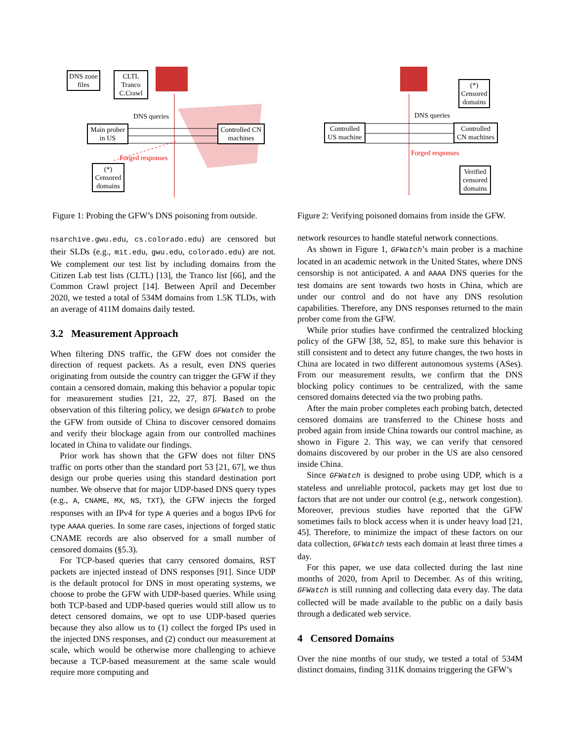DNS zone files
CLTL Tranco C.Crawl
Main prober in US
Controlled CN machines
(*) Censored domains
DNS queries
Forged responses
(*) Censored domains
Controlled US machine
Controlled CN machines
Verified censored domains
DNS queries
Forged responses
Figure 1: Probing the GFW’s DNS poisoning from outside.
Figure 2: Verifying poisoned domains from inside the GFW.
nsarchive.gwu.edu, cs.colorado.edu) are censored but their SLDs (e.g., mit.edu, gwu.edu, colorado.edu) are not. We complement our test list by including domains from the Citizen Lab test lists (CLTL) [13], the Tranco list [66], and the Common Crawl project [14]. Between April and December 2020, we tested a total of 534M domains from 1.5K TLDs, with an average of 411M domains daily tested.
3.2 Measurement Approach
When filtering DNS traffic, the GFW does not consider the direction of request packets. As a result, even DNS queries originating from outside the country can trigger the GFW if they contain a censored domain, making this behavior a popular topic for measurement studies [21, 22, 27, 87]. Based on the observation of this filtering policy, we design GFWatch to probe the GFW from outside of China to discover censored domains and verify their blockage again from our controlled machines located in China to validate our findings.
Prior work has shown that the GFW does not filter DNS traffic on ports other than the standard port 53 [21, 67], we thus design our probe queries using this standard destination port number. We observe that for major UDP-based DNS query types (e.g., A, CNAME, MX, NS, TXT), the GFW injects the forged responses with an IPv4 for type A queries and a bogus IPv6 for type AAAA queries. In some rare cases, injections of forged static CNAME records are also observed for a small number of censored domains (§5.3).
For TCP-based queries that carry censored domains, RST packets are injected instead of DNS responses [91]. Since UDP is the default protocol for DNS in most operating systems, we choose to probe the GFW with UDP-based queries. While using both TCP-based and UDP-based queries would still allow us to detect censored domains, we opt to use UDP-based queries because they also allow us to (1) collect the forged IPs used in the injected DNS responses, and (2) conduct our measurement at scale, which would be otherwise more challenging to achieve because a TCP-based measurement at the same scale would require more computing and
network resources to handle stateful network connections.
As shown in Figure 1, GFWatch’s main prober is a machine located in an academic network in the United States, where DNS censorship is not anticipated. A and AAAA DNS queries for the test domains are sent towards two hosts in China, which are under our control and do not have any DNS resolution capabilities. Therefore, any DNS responses returned to the main prober come from the GFW.
While prior studies have confirmed the centralized blocking policy of the GFW [38, 52, 85], to make sure this behavior is still consistent and to detect any future changes, the two hosts in China are located in two different autonomous systems (ASes). From our measurement results, we confirm that the DNS blocking policy continues to be centralized, with the same censored domains detected via the two probing paths.
After the main prober completes each probing batch, detected censored domains are transferred to the Chinese hosts and probed again from inside China towards our control machine, as shown in Figure 2. This way, we can verify that censored domains discovered by our prober in the US are also censored inside China.
Since GFWatch is designed to probe using UDP, which is a stateless and unreliable protocol, packets may get lost due to factors that are not under our control (e.g., network congestion). Moreover, previous studies have reported that the GFW sometimes fails to block access when it is under heavy load [21, 45]. Therefore, to minimize the impact of these factors on our data collection, GFWatch tests each domain at least three times a day.
For this paper, we use data collected during the last nine months of 2020, from April to December. As of this writing, GFWatch is still running and collecting data every day. The data collected will be made available to the public on a daily basis through a dedicated web service.
4 Censored Domains
Over the nine months of our study, we tested a total of 534M distinct domains, finding 311K domains triggering the GFW’s